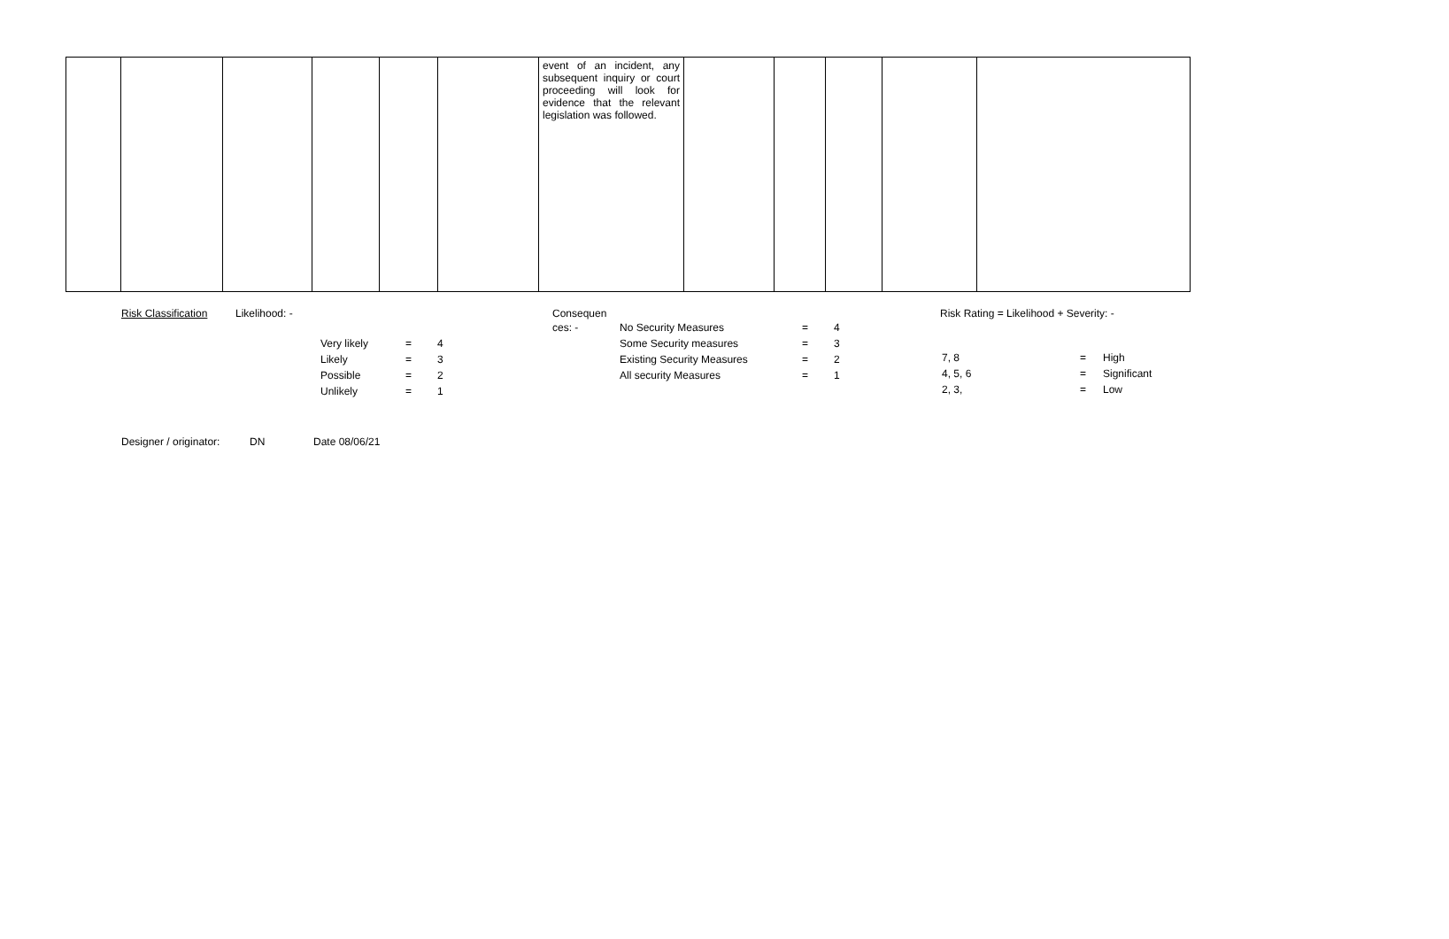| | | | | | | event of an incident, any subsequent inquiry or court proceeding will look for evidence that the relevant legislation was followed. | | | | | |
| Risk Classification | Likelihood: - | | Consequen ces: - | | Risk Rating = Likelihood + Severity: - |
| | | / Very likely / = / 4 / / Likely / = / 3 / / Possible / = / 2 / / Unlikely / = / 1 / | | / No Security Measures / = / 4 / / Some Security measures / = / 3 / / Existing Security Measures / = / 2 / / All security Measures / = / 1 / | / 7, 8 / = / High / / 4, 5, 6 / = / Significant / / 2, 3, / = / Low / |
Designer / originator: DN Date 08/06/21